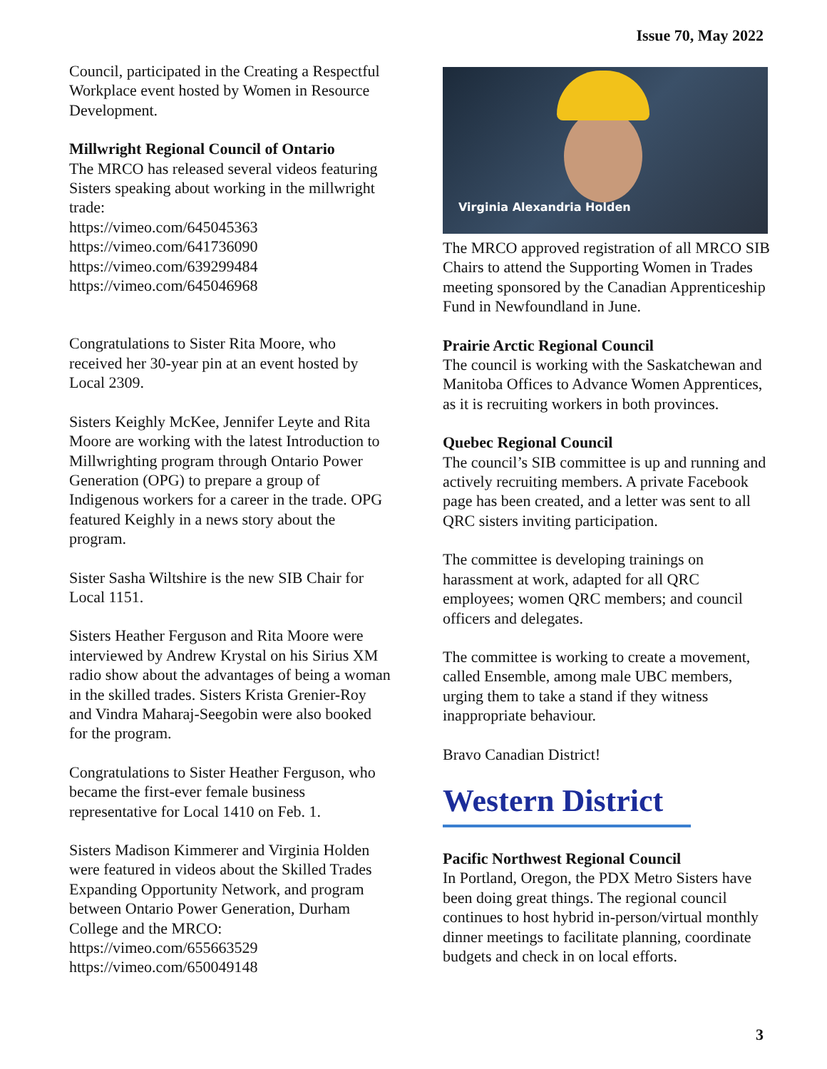Issue 70, May 2022
Council, participated in the Creating a Respectful Workplace event hosted by Women in Resource Development.
Millwright Regional Council of Ontario
The MRCO has released several videos featuring Sisters speaking about working in the millwright trade:
https://vimeo.com/645045363
https://vimeo.com/641736090
https://vimeo.com/639299484
https://vimeo.com/645046968
Congratulations to Sister Rita Moore, who received her 30-year pin at an event hosted by Local 2309.
Sisters Keighly McKee, Jennifer Leyte and Rita Moore are working with the latest Introduction to Millwrighting program through Ontario Power Generation (OPG) to prepare a group of Indigenous workers for a career in the trade. OPG featured Keighly in a news story about the program.
Sister Sasha Wiltshire is the new SIB Chair for Local 1151.
Sisters Heather Ferguson and Rita Moore were interviewed by Andrew Krystal on his Sirius XM radio show about the advantages of being a woman in the skilled trades. Sisters Krista Grenier-Roy and Vindra Maharaj-Seegobin were also booked for the program.
Congratulations to Sister Heather Ferguson, who became the first-ever female business representative for Local 1410 on Feb. 1.
Sisters Madison Kimmerer and Virginia Holden were featured in videos about the Skilled Trades Expanding Opportunity Network, and program between Ontario Power Generation, Durham College and the MRCO:
https://vimeo.com/655663529
https://vimeo.com/650049148
Virginia Alexandria Holden
The MRCO approved registration of all MRCO SIB Chairs to attend the Supporting Women in Trades meeting sponsored by the Canadian Apprenticeship Fund in Newfoundland in June.
Prairie Arctic Regional Council
The council is working with the Saskatchewan and Manitoba Offices to Advance Women Apprentices, as it is recruiting workers in both provinces.
Quebec Regional Council
The council’s SIB committee is up and running and actively recruiting members. A private Facebook page has been created, and a letter was sent to all QRC sisters inviting participation.
The committee is developing trainings on harassment at work, adapted for all QRC employees; women QRC members; and council officers and delegates.
The committee is working to create a movement, called Ensemble, among male UBC members, urging them to take a stand if they witness inappropriate behaviour.
Bravo Canadian District!
Western District
Pacific Northwest Regional Council
In Portland, Oregon, the PDX Metro Sisters have been doing great things. The regional council continues to host hybrid in-person/virtual monthly dinner meetings to facilitate planning, coordinate budgets and check in on local efforts.
3